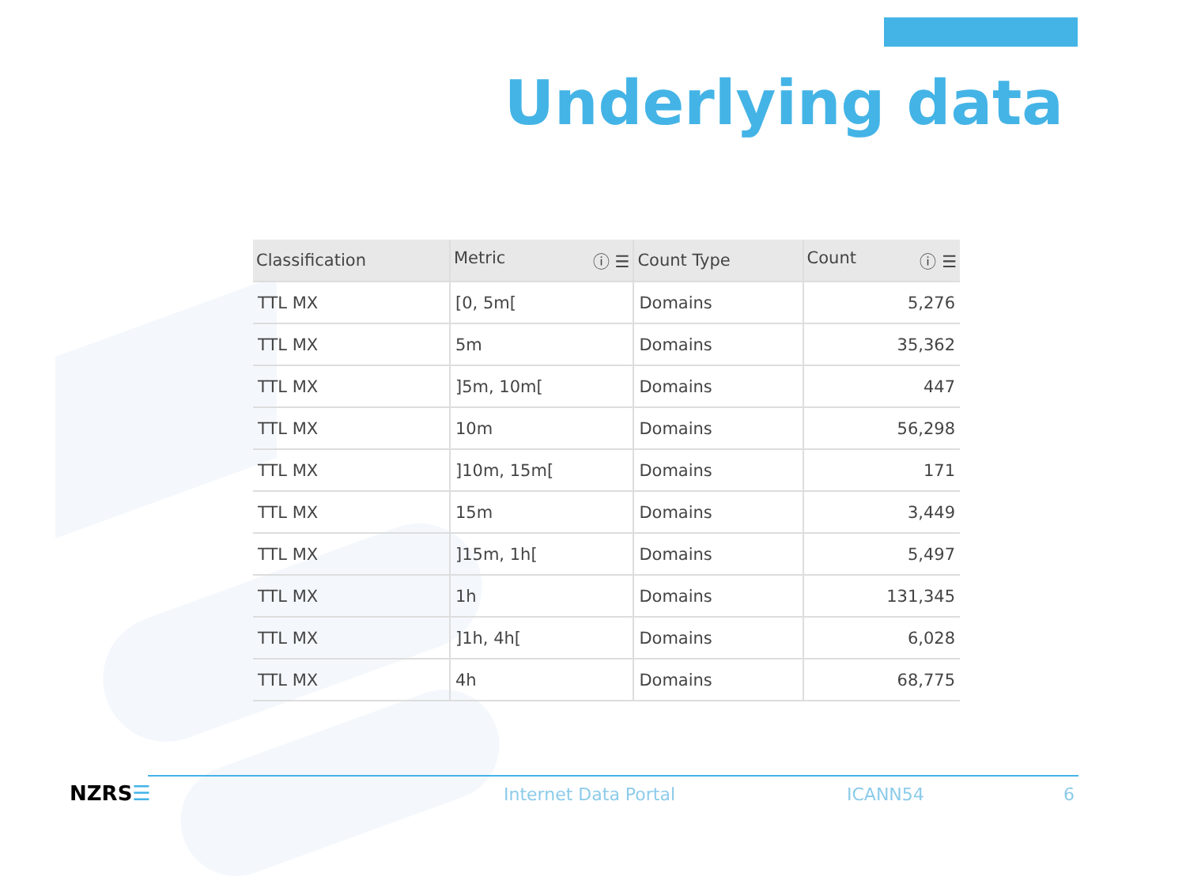Underlying data
| Classification | Metric ⓘ ☰ | Count Type | Count ⓘ ☰ |
| --- | --- | --- | --- |
| TTL MX | [0, 5m[ | Domains | 5,276 |
| TTL MX | 5m | Domains | 35,362 |
| TTL MX | ]5m, 10m[ | Domains | 447 |
| TTL MX | 10m | Domains | 56,298 |
| TTL MX | ]10m, 15m[ | Domains | 171 |
| TTL MX | 15m | Domains | 3,449 |
| TTL MX | ]15m, 1h[ | Domains | 5,497 |
| TTL MX | 1h | Domains | 131,345 |
| TTL MX | ]1h, 4h[ | Domains | 6,028 |
| TTL MX | 4h | Domains | 68,775 |
NZRS☰ Internet Data Portal ICANN54 6